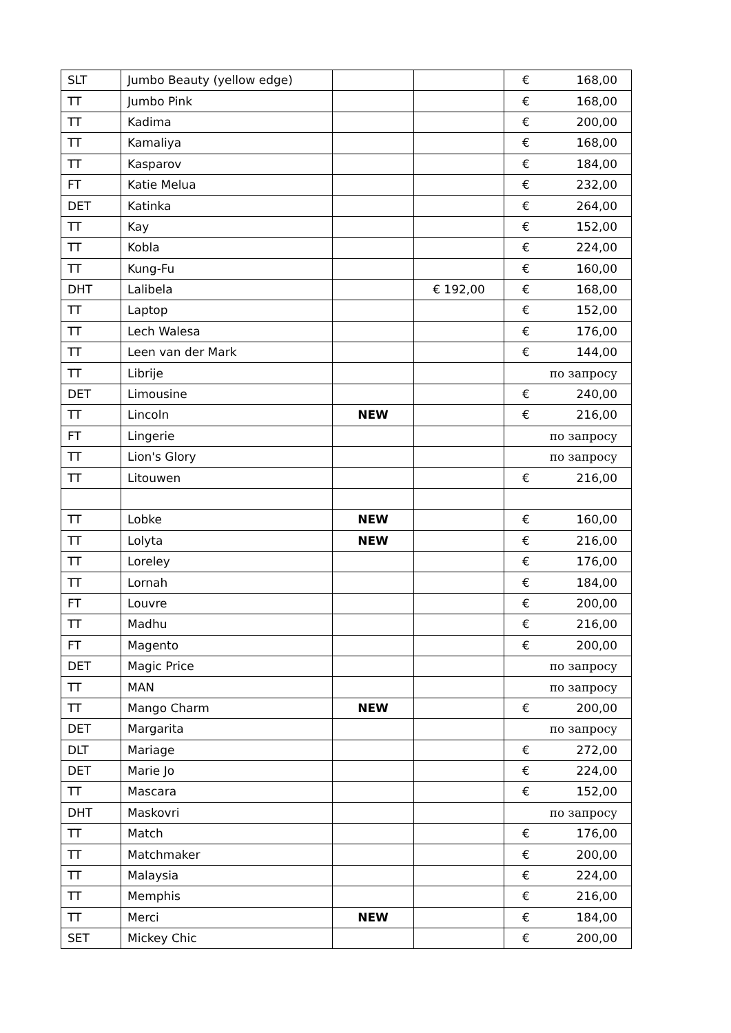| SLT | Jumbo Beauty (yellow edge) | | | € 168,00 |
| TT | Jumbo Pink | | | € 168,00 |
| TT | Kadima | | | € 200,00 |
| TT | Kamaliya | | | € 168,00 |
| TT | Kasparov | | | € 184,00 |
| FT | Katie Melua | | | € 232,00 |
| DET | Katinka | | | € 264,00 |
| TT | Kay | | | € 152,00 |
| TT | Kobla | | | € 224,00 |
| TT | Kung-Fu | | | € 160,00 |
| DHT | Lalibela | | € 192,00 | € 168,00 |
| TT | Laptop | | | € 152,00 |
| TT | Lech Walesa | | | € 176,00 |
| TT | Leen van der Mark | | | € 144,00 |
| TT | Librije | | | по запросу |
| DET | Limousine | | | € 240,00 |
| TT | Lincoln | NEW | | € 216,00 |
| FT | Lingerie | | | по запросу |
| TT | Lion's Glory | | | по запросу |
| TT | Litouwen | | | € 216,00 |
| TT | Lobke | NEW | | € 160,00 |
| TT | Lolyta | NEW | | € 216,00 |
| TT | Loreley | | | € 176,00 |
| TT | Lornah | | | € 184,00 |
| FT | Louvre | | | € 200,00 |
| TT | Madhu | | | € 216,00 |
| FT | Magento | | | € 200,00 |
| DET | Magic Price | | | по запросу |
| TT | MAN | | | по запросу |
| TT | Mango Charm | NEW | | € 200,00 |
| DET | Margarita | | | по запросу |
| DLT | Mariage | | | € 272,00 |
| DET | Marie Jo | | | € 224,00 |
| TT | Mascara | | | € 152,00 |
| DHT | Maskovri | | | по запросу |
| TT | Match | | | € 176,00 |
| TT | Matchmaker | | | € 200,00 |
| TT | Malaysia | | | € 224,00 |
| TT | Memphis | | | € 216,00 |
| TT | Merci | NEW | | € 184,00 |
| SET | Mickey Chic | | | € 200,00 |